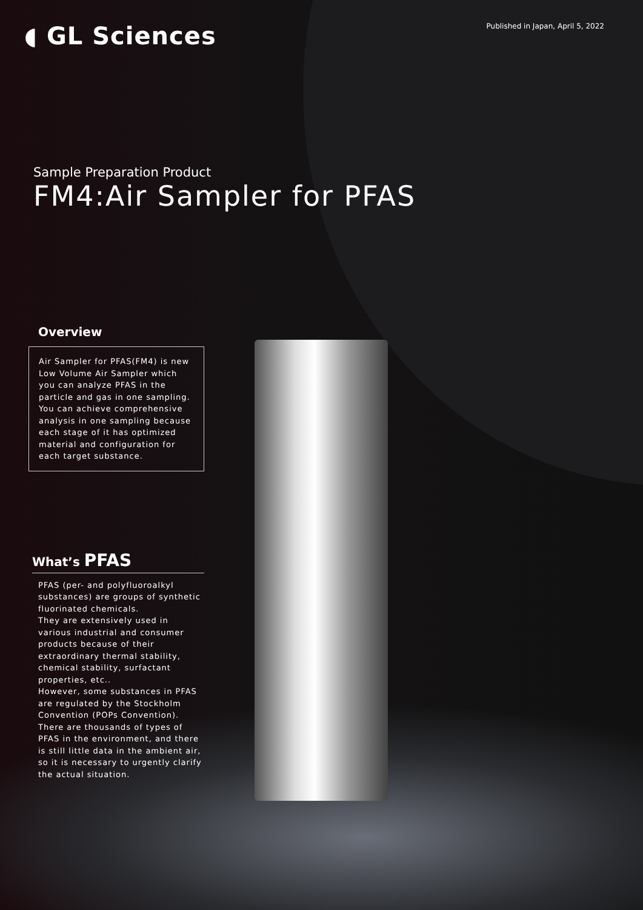◖ GL Sciences
Published in Japan, April 5, 2022
Sample Preparation Product
FM4:Air Sampler for PFAS
Overview
Air Sampler for PFAS(FM4) is new Low Volume Air Sampler which you can analyze PFAS in the particle and gas in one sampling.
You can achieve comprehensive analysis in one sampling because each stage of it has optimized material and configuration for each target substance.
What’s PFAS
PFAS (per- and polyfluoroalkyl substances) are groups of synthetic fluorinated chemicals.
They are extensively used in various industrial and consumer products because of their extraordinary thermal stability, chemical stability, surfactant properties, etc..
However, some substances in PFAS are regulated by the Stockholm Convention (POPs Convention). There are thousands of types of PFAS in the environment, and there is still little data in the ambient air, so it is necessary to urgently clarify the actual situation.